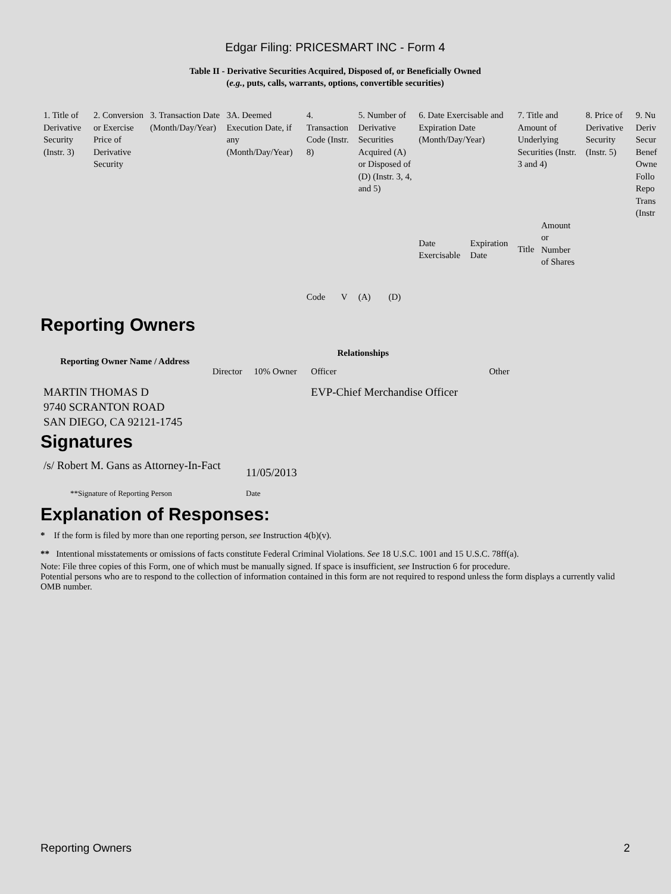Edgar Filing: PRICESMART INC - Form 4
Table II - Derivative Securities Acquired, Disposed of, or Beneficially Owned
(e.g., puts, calls, warrants, options, convertible securities)
| 1. Title of Derivative Security (Instr. 3) | 2. Conversion or Exercise Price of Derivative Security | 3. Transaction Date (Month/Day/Year) | 3A. Deemed Execution Date, if any (Month/Day/Year) | 4. Transaction Code (Instr. 8) | | 5. Number of Derivative Securities Acquired (A) or Disposed of (D) (Instr. 3, 4, and 5) | | 6. Date Exercisable and Expiration Date (Month/Day/Year) | | 7. Title and Amount of Underlying Securities (Instr. 3 and 4) | | 8. Price of Derivative Security (Instr. 5) | 9. Nu Deriv Secur Benef Owne Follo Repo Trans (Instr |
| | | | | Code | V | (A) | (D) | Date Exercisable | Expiration Date | Title | Amount or Number of Shares | | |
Reporting Owners
| Reporting Owner Name / Address | Relationships | | | |
| --- | --- | --- | --- | --- |
| | Director | 10% Owner | Officer | Other |
| MARTIN THOMAS D 9740 SCRANTON ROAD SAN DIEGO, CA 92121-1745 | | | EVP-Chief Merchandise Officer | |
Signatures
| /s/ Robert M. Gans as Attorney-In-Fact | 11/05/2013 |
| **Signature of Reporting Person | Date |
Explanation of Responses:
* If the form is filed by more than one reporting person, see Instruction 4(b)(v).
** Intentional misstatements or omissions of facts constitute Federal Criminal Violations. See 18 U.S.C. 1001 and 15 U.S.C. 78ff(a).
Note: File three copies of this Form, one of which must be manually signed. If space is insufficient, see Instruction 6 for procedure.
Potential persons who are to respond to the collection of information contained in this form are not required to respond unless the form displays a currently valid OMB number.
Reporting Owners 2